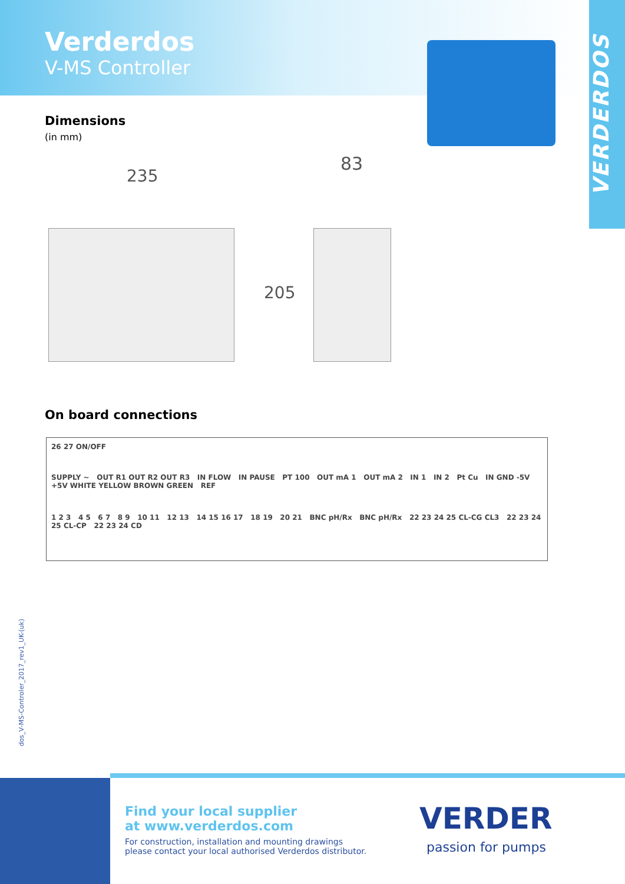Verderdos
V-MS Controller
VERDERDOS
Dimensions
(in mm)
235
83
205
On board connections
26 27 ON/OFF
SUPPLY ~ OUT R1 OUT R2 OUT R3 IN FLOW IN PAUSE PT 100 OUT mA 1 OUT mA 2 IN 1 IN 2 Pt Cu IN GND -5V +5V WHITE YELLOW BROWN GREEN REF
1 2 3 4 5 6 7 8 9 10 11 12 13 14 15 16 17 18 19 20 21 BNC pH/Rx BNC pH/Rx 22 23 24 25 CL-CG CL3 22 23 24 25 CL-CP 22 23 24 CD
dos_V-MS-Controler_2017_rev1_UK-(uk)
Find your local supplier
at www.verderdos.com
For construction, installation and mounting drawings
please contact your local authorised Verderdos distributor.
VERDER
passion for pumps